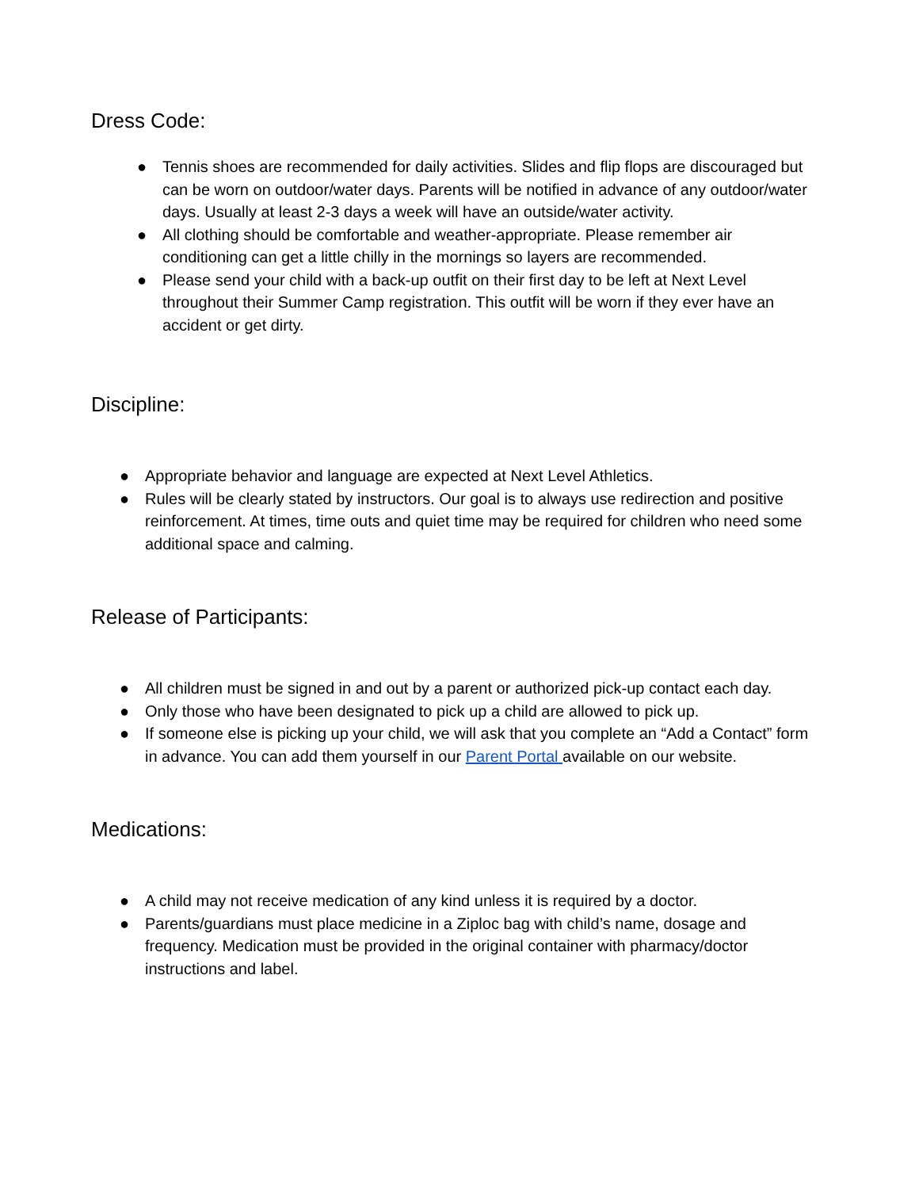Dress Code:
● Tennis shoes are recommended for daily activities. Slides and flip flops are discouraged but can be worn on outdoor/water days. Parents will be notified in advance of any outdoor/water days. Usually at least 2-3 days a week will have an outside/water activity.
● All clothing should be comfortable and weather-appropriate. Please remember air conditioning can get a little chilly in the mornings so layers are recommended.
● Please send your child with a back-up outfit on their first day to be left at Next Level throughout their Summer Camp registration. This outfit will be worn if they ever have an accident or get dirty.
Discipline:
● Appropriate behavior and language are expected at Next Level Athletics.
● Rules will be clearly stated by instructors. Our goal is to always use redirection and positive reinforcement. At times, time outs and quiet time may be required for children who need some additional space and calming.
Release of Participants:
● All children must be signed in and out by a parent or authorized pick-up contact each day.
● Only those who have been designated to pick up a child are allowed to pick up.
● If someone else is picking up your child, we will ask that you complete an “Add a Contact” form in advance. You can add them yourself in our Parent Portal available on our website.
Medications:
● A child may not receive medication of any kind unless it is required by a doctor.
● Parents/guardians must place medicine in a Ziploc bag with child’s name, dosage and frequency. Medication must be provided in the original container with pharmacy/doctor instructions and label.